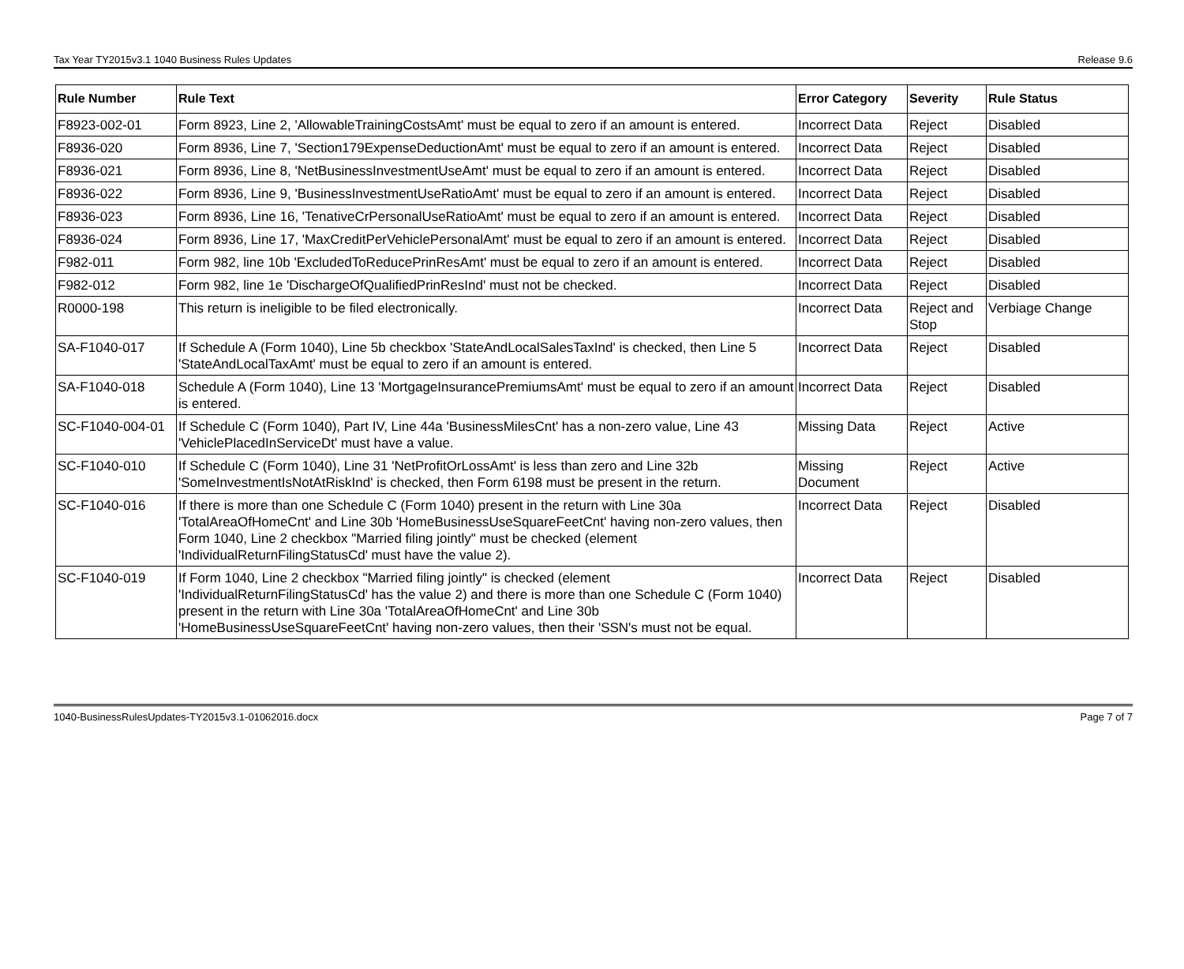Tax Year TY2015v3.1 1040 Business Rules Updates Release 9.6
| Rule Number | Rule Text | Error Category | Severity | Rule Status |
| --- | --- | --- | --- | --- |
| F8923-002-01 | Form 8923, Line 2, 'AllowableTrainingCostsAmt' must be equal to zero if an amount is entered. | Incorrect Data | Reject | Disabled |
| F8936-020 | Form 8936, Line 7, 'Section179ExpenseDeductionAmt' must be equal to zero if an amount is entered. | Incorrect Data | Reject | Disabled |
| F8936-021 | Form 8936, Line 8, 'NetBusinessInvestmentUseAmt' must be equal to zero if an amount is entered. | Incorrect Data | Reject | Disabled |
| F8936-022 | Form 8936, Line 9, 'BusinessInvestmentUseRatioAmt' must be equal to zero if an amount is entered. | Incorrect Data | Reject | Disabled |
| F8936-023 | Form 8936, Line 16, 'TenativeCrPersonalUseRatioAmt' must be equal to zero if an amount is entered. | Incorrect Data | Reject | Disabled |
| F8936-024 | Form 8936, Line 17, 'MaxCreditPerVehiclePersonalAmt' must be equal to zero if an amount is entered. | Incorrect Data | Reject | Disabled |
| F982-011 | Form 982, line 10b 'ExcludedToReducePrinResAmt' must be equal to zero if an amount is entered. | Incorrect Data | Reject | Disabled |
| F982-012 | Form 982, line 1e 'DischargeOfQualifiedPrinResInd' must not be checked. | Incorrect Data | Reject | Disabled |
| R0000-198 | This return is ineligible to be filed electronically. | Incorrect Data | Reject and Stop | Verbiage Change |
| SA-F1040-017 | If Schedule A (Form 1040), Line 5b checkbox 'StateAndLocalSalesTaxInd' is checked, then Line 5 'StateAndLocalTaxAmt' must be equal to zero if an amount is entered. | Incorrect Data | Reject | Disabled |
| SA-F1040-018 | Schedule A (Form 1040), Line 13 'MortgageInsurancePremiumsAmt' must be equal to zero if an amount is entered. | Incorrect Data | Reject | Disabled |
| SC-F1040-004-01 | If Schedule C (Form 1040), Part IV, Line 44a 'BusinessMilesCnt' has a non-zero value, Line 43 'VehiclePlacedInServiceDt' must have a value. | Missing Data | Reject | Active |
| SC-F1040-010 | If Schedule C (Form 1040), Line 31 'NetProfitOrLossAmt' is less than zero and Line 32b 'SomeInvestmentIsNotAtRiskInd' is checked, then Form 6198 must be present in the return. | Missing Document | Reject | Active |
| SC-F1040-016 | If there is more than one Schedule C (Form 1040) present in the return with Line 30a 'TotalAreaOfHomeCnt' and Line 30b 'HomeBusinessUseSquareFeetCnt' having non-zero values, then Form 1040, Line 2 checkbox "Married filing jointly" must be checked (element 'IndividualReturnFilingStatusCd' must have the value 2). | Incorrect Data | Reject | Disabled |
| SC-F1040-019 | If Form 1040, Line 2 checkbox "Married filing jointly" is checked (element 'IndividualReturnFilingStatusCd' has the value 2) and there is more than one Schedule C (Form 1040) present in the return with Line 30a 'TotalAreaOfHomeCnt' and Line 30b 'HomeBusinessUseSquareFeetCnt' having non-zero values, then their 'SSN's must not be equal. | Incorrect Data | Reject | Disabled |
1040-BusinessRulesUpdates-TY2015v3.1-01062016.docx Page 7 of 7